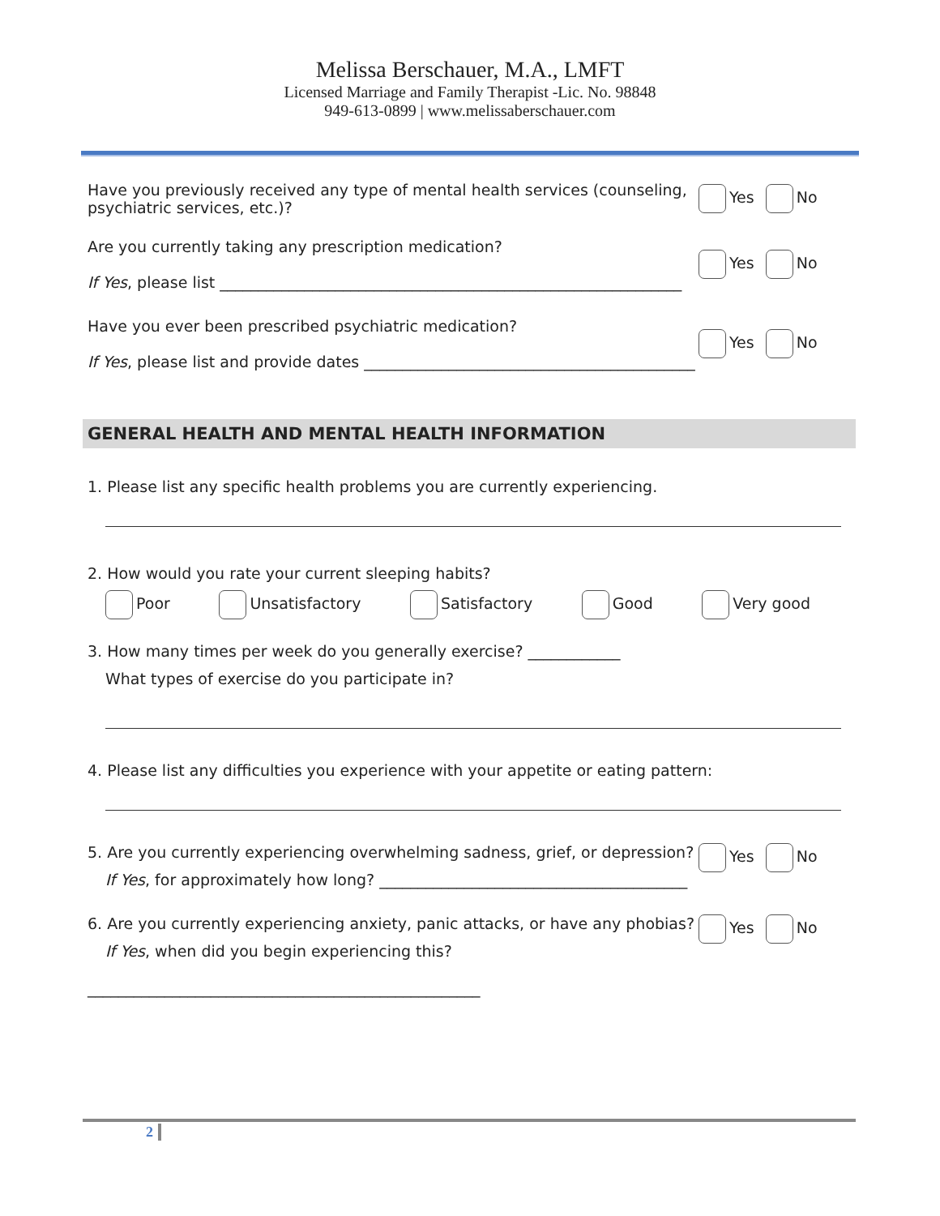Melissa Berschauer, M.A., LMFT
Licensed Marriage and Family Therapist -Lic. No. 98848
949-613-0899 | www.melissaberschauer.com
Have you previously received any type of mental health services (counseling,
psychiatric services, etc.)?
Yes No
Are you currently taking any prescription medication?
If Yes, please list ____________________________________________________________
Yes No
Have you ever been prescribed psychiatric medication?
If Yes, please list and provide dates ___________________________________________
Yes No
GENERAL HEALTH AND MENTAL HEALTH INFORMATION
1. Please list any specific health problems you are currently experiencing.
2. How would you rate your current sleeping habits?
Poor Unsatisfactory Satisfactory Good Very good
3. How many times per week do you generally exercise? ____________
What types of exercise do you participate in?
4. Please list any difficulties you experience with your appetite or eating pattern:
5. Are you currently experiencing overwhelming sadness, grief, or depression?
If Yes, for approximately how long? ________________________________________
Yes No
6. Are you currently experiencing anxiety, panic attacks, or have any phobias?
If Yes, when did you begin experiencing this? ___________________________________________________
Yes No
2